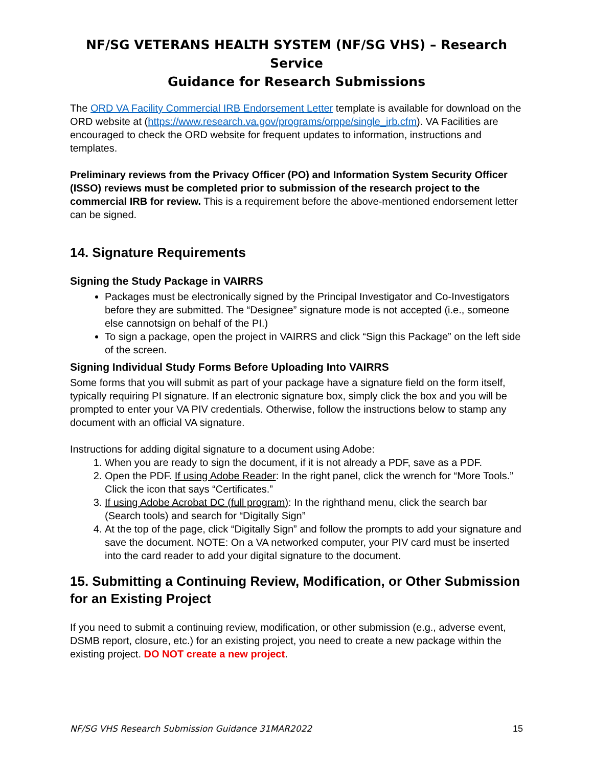NF/SG VETERANS HEALTH SYSTEM (NF/SG VHS) – Research Service
Guidance for Research Submissions
The ORD VA Facility Commercial IRB Endorsement Letter template is available for download on the ORD website at (https://www.research.va.gov/programs/orppe/single_irb.cfm). VA Facilities are encouraged to check the ORD website for frequent updates to information, instructions and templates.
Preliminary reviews from the Privacy Officer (PO) and Information System Security Officer (ISSO) reviews must be completed prior to submission of the research project to the commercial IRB for review. This is a requirement before the above-mentioned endorsement letter can be signed.
14. Signature Requirements
Signing the Study Package in VAIRRS
Packages must be electronically signed by the Principal Investigator and Co-Investigators before they are submitted. The “Designee” signature mode is not accepted (i.e., someone else cannotsign on behalf of the PI.)
To sign a package, open the project in VAIRRS and click “Sign this Package” on the left side of the screen.
Signing Individual Study Forms Before Uploading Into VAIRRS
Some forms that you will submit as part of your package have a signature field on the form itself, typically requiring PI signature. If an electronic signature box, simply click the box and you will be prompted to enter your VA PIV credentials. Otherwise, follow the instructions below to stamp any document with an official VA signature.
Instructions for adding digital signature to a document using Adobe:
1. When you are ready to sign the document, if it is not already a PDF, save as a PDF.
2. Open the PDF. If using Adobe Reader: In the right panel, click the wrench for “More Tools.” Click the icon that says “Certificates.”
3. If using Adobe Acrobat DC (full program): In the righthand menu, click the search bar (Search tools) and search for “Digitally Sign”
4. At the top of the page, click “Digitally Sign” and follow the prompts to add your signature and save the document. NOTE: On a VA networked computer, your PIV card must be inserted into the card reader to add your digital signature to the document.
15. Submitting a Continuing Review, Modification, or Other Submission for an Existing Project
If you need to submit a continuing review, modification, or other submission (e.g., adverse event, DSMB report, closure, etc.) for an existing project, you need to create a new package within the existing project. DO NOT create a new project.
NF/SG VHS Research Submission Guidance 31MAR2022 15